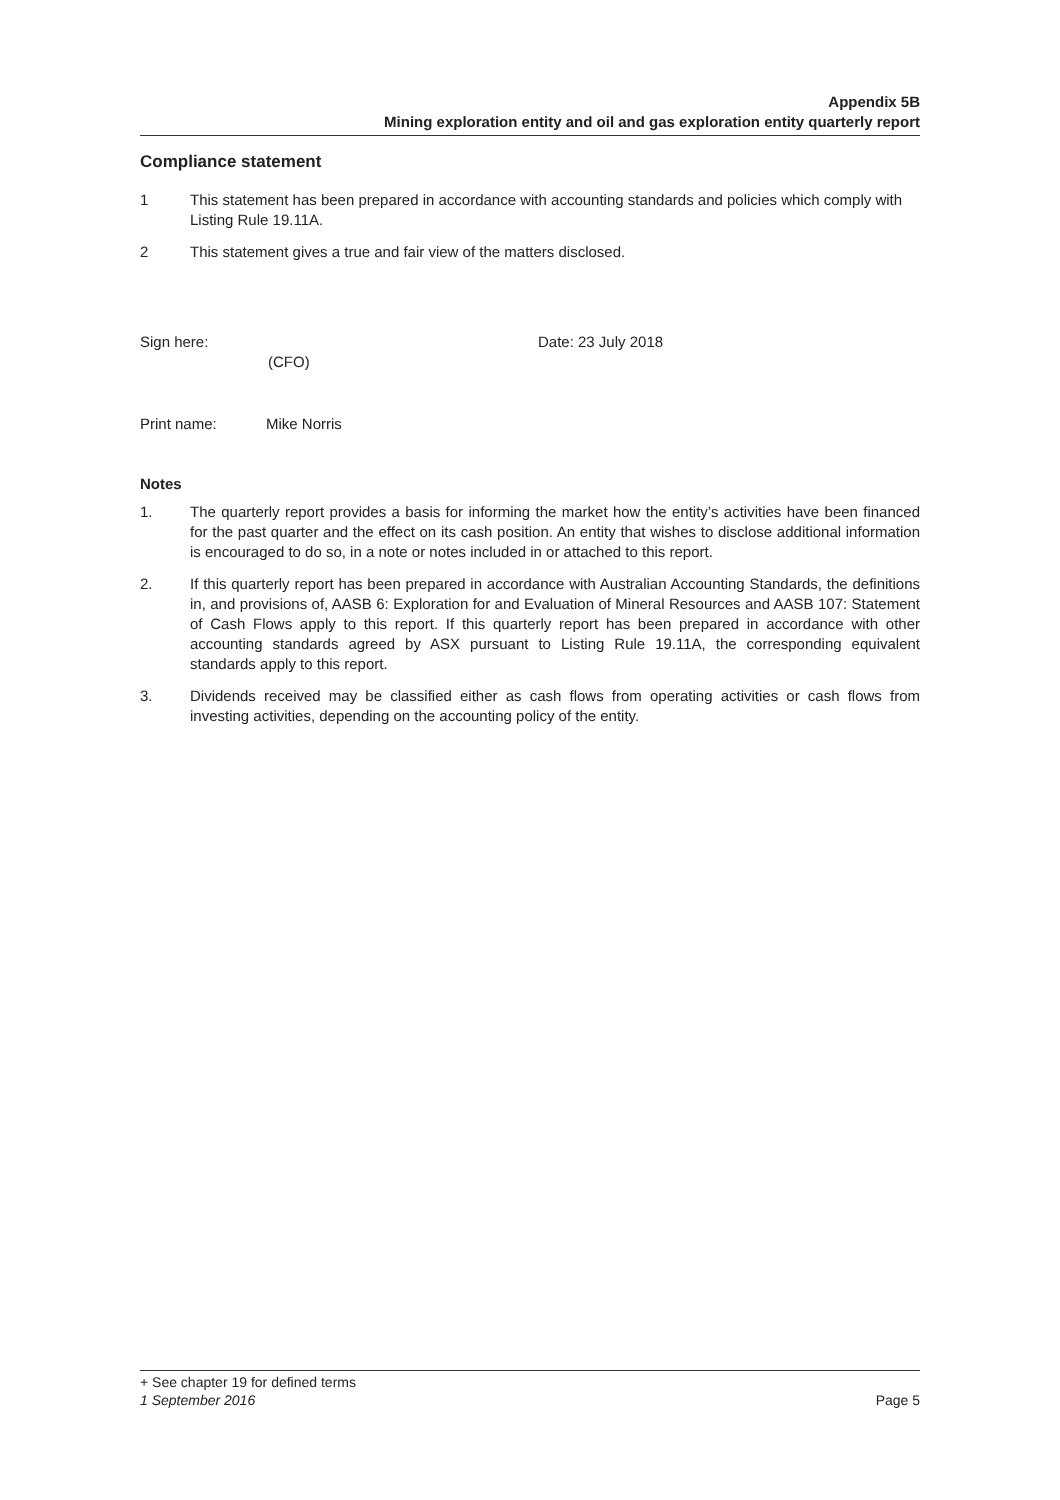Appendix 5B
Mining exploration entity and oil and gas exploration entity quarterly report
Compliance statement
1 This statement has been prepared in accordance with accounting standards and policies which comply with Listing Rule 19.11A.
2 This statement gives a true and fair view of the matters disclosed.
Sign here:
(CFO)
Date: 23 July 2018
Print name: Mike Norris
Notes
1. The quarterly report provides a basis for informing the market how the entity’s activities have been financed for the past quarter and the effect on its cash position. An entity that wishes to disclose additional information is encouraged to do so, in a note or notes included in or attached to this report.
2. If this quarterly report has been prepared in accordance with Australian Accounting Standards, the definitions in, and provisions of, AASB 6: Exploration for and Evaluation of Mineral Resources and AASB 107: Statement of Cash Flows apply to this report. If this quarterly report has been prepared in accordance with other accounting standards agreed by ASX pursuant to Listing Rule 19.11A, the corresponding equivalent standards apply to this report.
3. Dividends received may be classified either as cash flows from operating activities or cash flows from investing activities, depending on the accounting policy of the entity.
+ See chapter 19 for defined terms
1 September 2016 Page 5